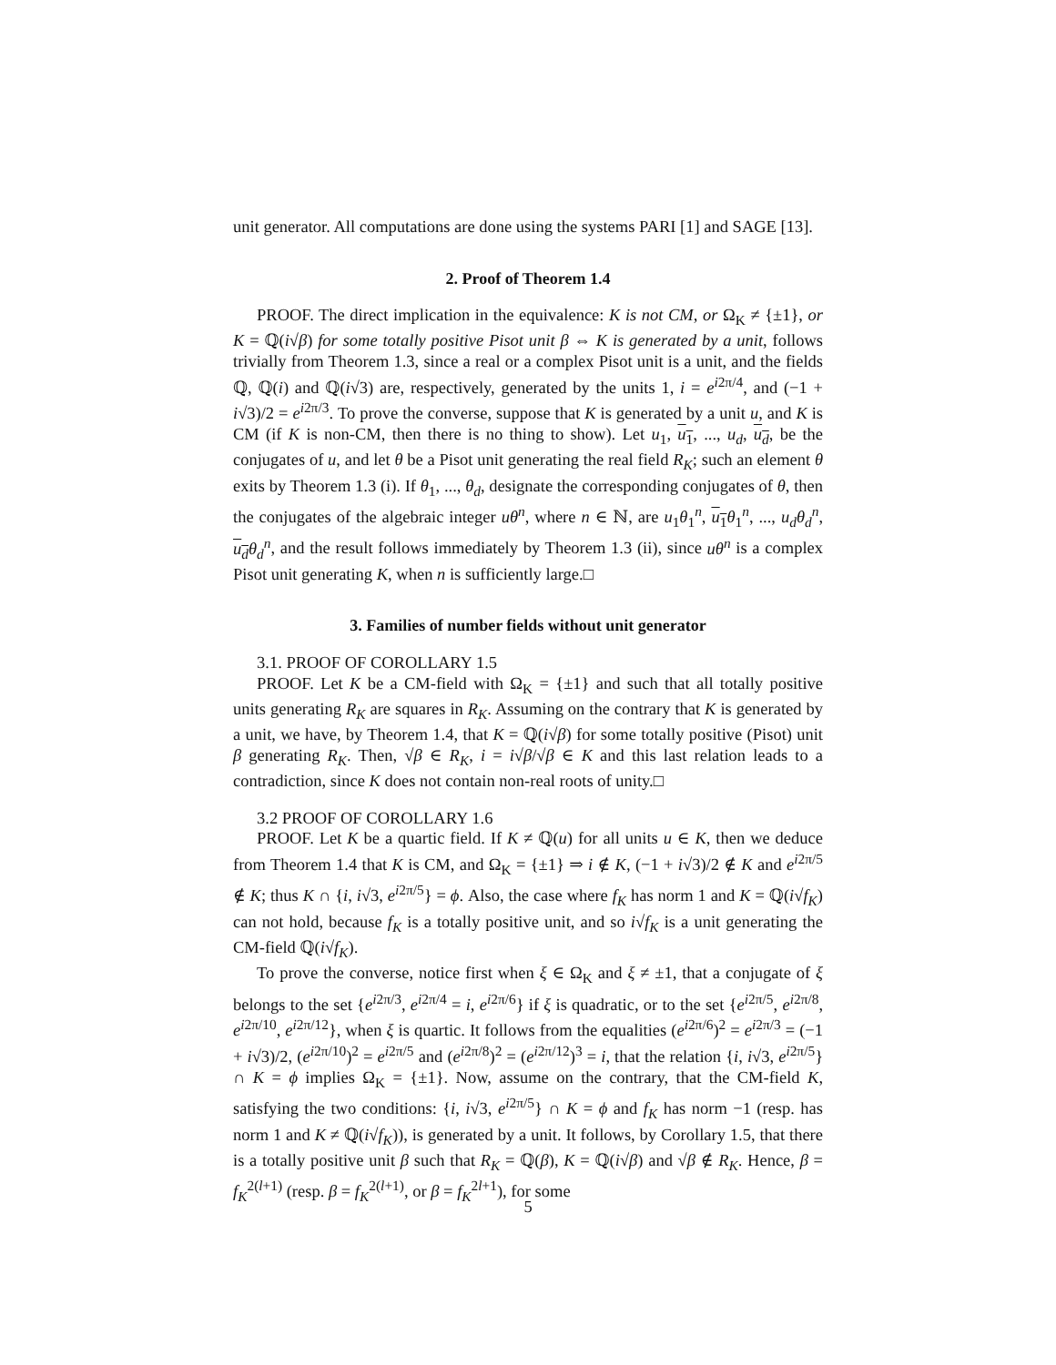unit generator. All computations are done using the systems PARI [1] and SAGE [13].
2. Proof of Theorem 1.4
PROOF. The direct implication in the equivalence: K is not CM, or Ω<sub>K</sub> ≠ {±1}, or K = ℚ(i√β) for some totally positive Pisot unit β ⇔ K is generated by a unit, follows trivially from Theorem 1.3, since a real or a complex Pisot unit is a unit, and the fields ℚ, ℚ(i) and ℚ(i√3) are, respectively, generated by the units 1, i = e<sup>i2π/4</sup>, and (−1 + i√3)/2 = e<sup>i2π/3</sup>. To prove the converse, suppose that K is generated by a unit u, and K is CM (if K is non-CM, then there is no thing to show). Let u<sub>1</sub>, u<sub>1</sub>, ..., u<sub>d</sub>, u<sub>d</sub>, be the conjugates of u, and let θ be a Pisot unit generating the real field R<sub>K</sub>; such an element θ exits by Theorem 1.3 (i). If θ<sub>1</sub>, ..., θ<sub>d</sub>, designate the corresponding conjugates of θ, then the conjugates of the algebraic integer uθ<sup>n</sup>, where n ∈ ℕ, are u<sub>1</sub>θ<sub>1</sub><sup>n</sup>, u<sub>1</sub> θ<sub>1</sub><sup>n</sup>, ..., u<sub>d</sub>θ<sub>d</sub><sup>n</sup>, u<sub>d</sub> θ<sub>d</sub><sup>n</sup>, and the result follows immediately by Theorem 1.3 (ii), since uθ<sup>n</sup> is a complex Pisot unit generating K, when n is sufficiently large.□
3. Families of number fields without unit generator
3.1. PROOF OF COROLLARY 1.5
PROOF. Let K be a CM-field with Ω<sub>K</sub> = {±1} and such that all totally positive units generating R<sub>K</sub> are squares in R<sub>K</sub>. Assuming on the contrary that K is generated by a unit, we have, by Theorem 1.4, that K = ℚ(i√β) for some totally positive (Pisot) unit β generating R<sub>K</sub>. Then, √β ∈ R<sub>K</sub>, i = i√β/√β ∈ K and this last relation leads to a contradiction, since K does not contain non-real roots of unity.□
3.2 PROOF OF COROLLARY 1.6
PROOF. Let K be a quartic field. If K ≠ ℚ(u) for all units u ∈ K, then we deduce from Theorem 1.4 that K is CM, and Ω<sub>K</sub> = {±1} ⇒ i ∉ K, (−1 + i√3)/2 ∉ K and e<sup>i2π/5</sup> ∉ K; thus K ∩ {i, i√3, e<sup>i2π/5</sup>} = ϕ. Also, the case where f<sub>K</sub> has norm 1 and K = ℚ(i√f<sub>K</sub>) can not hold, because f<sub>K</sub> is a totally positive unit, and so i√f<sub>K</sub> is a unit generating the CM-field ℚ(i√f<sub>K</sub>).
To prove the converse, notice first when ξ ∈ Ω<sub>K</sub> and ξ ≠ ±1, that a conjugate of ξ belongs to the set {e<sup>i2π/3</sup>, e<sup>i2π/4</sup> = i, e<sup>i2π/6</sup>} if ξ is quadratic, or to the set {e<sup>i2π/5</sup>, e<sup>i2π/8</sup>, e<sup>i2π/10</sup>, e<sup>i2π/12</sup>}, when ξ is quartic. It follows from the equalities (e<sup>i2π/6</sup>)<sup>2</sup> = e<sup>i2π/3</sup> = (−1 + i√3)/2, (e<sup>i2π/10</sup>)<sup>2</sup> = e<sup>i2π/5</sup> and (e<sup>i2π/8</sup>)<sup>2</sup> = (e<sup>i2π/12</sup>)<sup>3</sup> = i, that the relation {i, i√3, e<sup>i2π/5</sup>} ∩ K = ϕ implies Ω<sub>K</sub> = {±1}. Now, assume on the contrary, that the CM-field K, satisfying the two conditions: {i, i√3, e<sup>i2π/5</sup>} ∩ K = ϕ and f<sub>K</sub> has norm −1 (resp. has norm 1 and K ≠ ℚ(i√f<sub>K</sub>)), is generated by a unit. It follows, by Corollary 1.5, that there is a totally positive unit β such that R<sub>K</sub> = ℚ(β), K = ℚ(i√β) and √β ∉ R<sub>K</sub>. Hence, β = f<sub>K</sub><sup>2(l+1)</sup> (resp. β = f<sub>K</sub><sup>2(l+1)</sup>, or β = f<sub>K</sub><sup>2l+1</sup>), for some
5